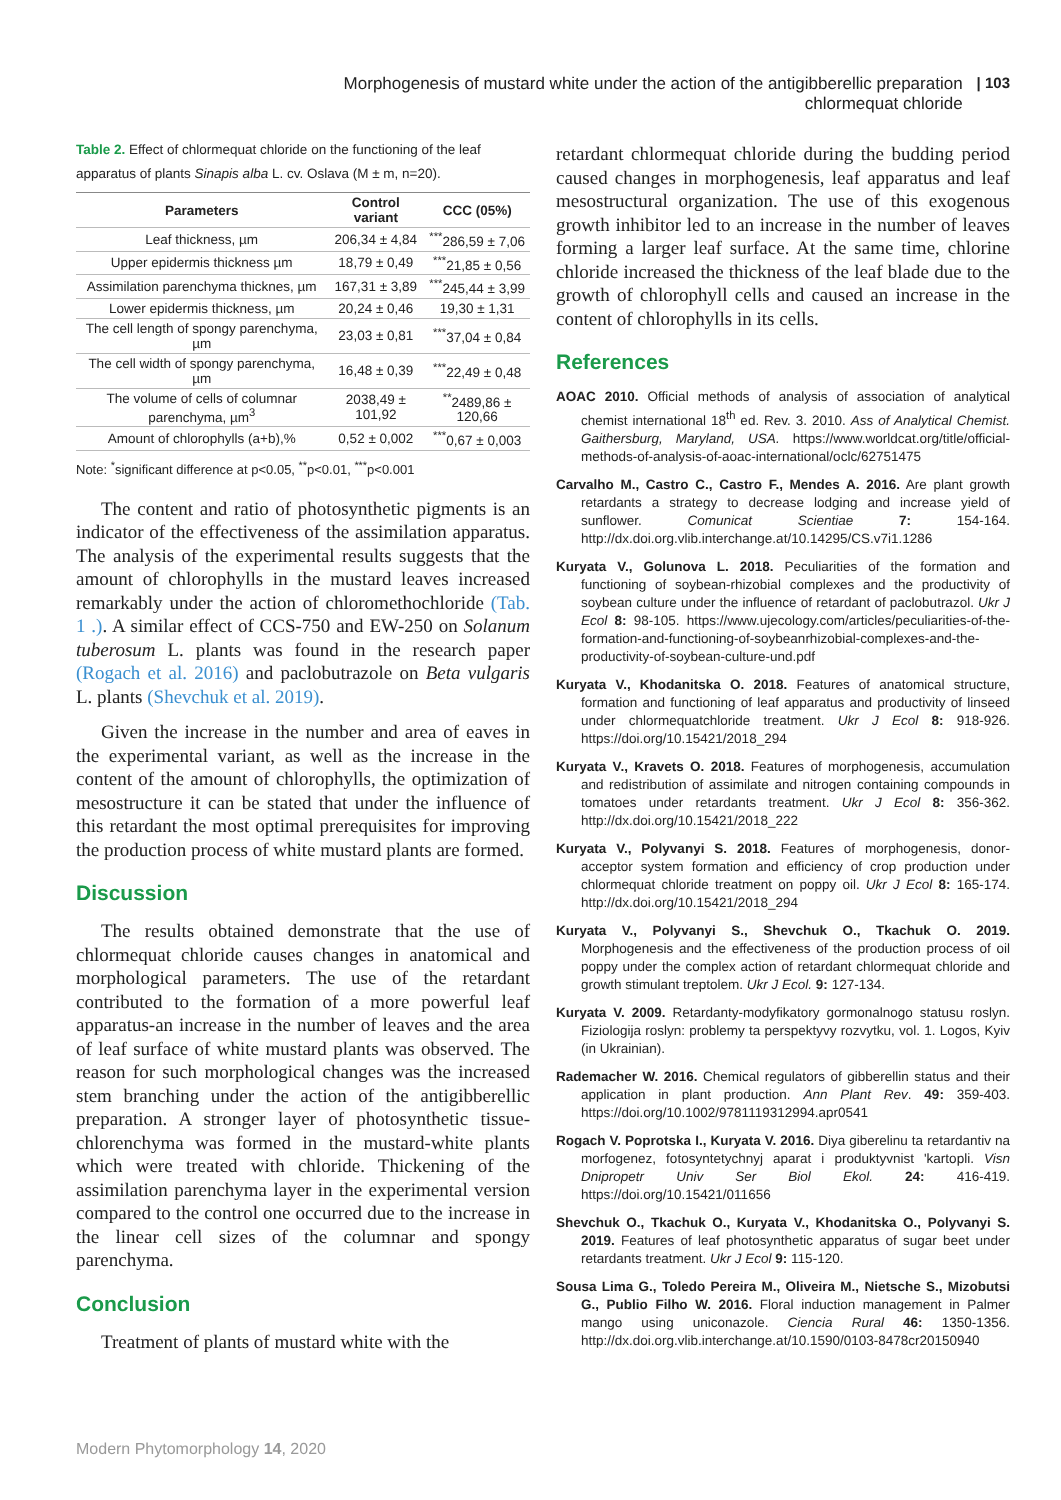Morphogenesis of mustard white under the action of the antigibberellic preparation
chlormequat chloride
| 103
Table 2. Effect of chlormequat chloride on the functioning of the leaf apparatus of plants Sinapis alba L. cv. Oslava (M ± m, n=20).
| Parameters | Control variant | CCC (05%) |
| --- | --- | --- |
| Leaf thickness, µm | 206,34 ± 4,84 | <sup>***</sup> 286,59 ± 7,06 |
| Upper epidermis thickness µm | 18,79 ± 0,49 | <sup>***</sup> 21,85 ± 0,56 |
| Assimilation parenchyma thicknes, µm | 167,31 ± 3,89 | <sup>***</sup> 245,44 ± 3,99 |
| Lower epidermis thickness, µm | 20,24 ± 0,46 | 19,30 ± 1,31 |
| The cell length of spongy parenchyma, µm | 23,03 ± 0,81 | <sup>***</sup> 37,04 ± 0,84 |
| The cell width of spongy parenchyma, µm | 16,48 ± 0,39 | <sup>***</sup> 22,49 ± 0,48 |
| The volume of cells of columnar parenchyma, µm<sup>3</sup> | 2038,49 ± 101,92 | <sup>**</sup> 2489,86 ± 120,66 |
| Amount of chlorophylls (a+b),% | 0,52 ± 0,002 | <sup>***</sup> 0,67 ± 0,003 |
Note: <sup>*</sup>significant difference at p<0.05, <sup>**</sup>p<0.01, <sup>***</sup>p<0.001
The content and ratio of photosynthetic pigments is an indicator of the effectiveness of the assimilation apparatus. The analysis of the experimental results suggests that the amount of chlorophylls in the mustard leaves increased remarkably under the action of chloromethochloride (Tab. 1 .). A similar effect of CCS-750 and EW-250 on Solanum tuberosum L. plants was found in the research paper (Rogach et al. 2016) and paclobutrazole on Beta vulgaris L. plants (Shevchuk et al. 2019).
Given the increase in the number and area of eaves in the experimental variant, as well as the increase in the content of the amount of chlorophylls, the optimization of mesostructure it can be stated that under the influence of this retardant the most optimal prerequisites for improving the production process of white mustard plants are formed.
Discussion
The results obtained demonstrate that the use of chlormequat chloride causes changes in anatomical and morphological parameters. The use of the retardant contributed to the formation of a more powerful leaf apparatus-an increase in the number of leaves and the area of leaf surface of white mustard plants was observed. The reason for such morphological changes was the increased stem branching under the action of the antigibberellic preparation. A stronger layer of photosynthetic tissue-chlorenchyma was formed in the mustard-white plants which were treated with chloride. Thickening of the assimilation parenchyma layer in the experimental version compared to the control one occurred due to the increase in the linear cell sizes of the columnar and spongy parenchyma.
Conclusion
Treatment of plants of mustard white with the
retardant chlormequat chloride during the budding period caused changes in morphogenesis, leaf apparatus and leaf mesostructural organization. The use of this exogenous growth inhibitor led to an increase in the number of leaves forming a larger leaf surface. At the same time, chlorine chloride increased the thickness of the leaf blade due to the growth of chlorophyll cells and caused an increase in the content of chlorophylls in its cells.
References
AOAC 2010. Official methods of analysis of association of analytical chemist international 18<sup>th</sup> ed. Rev. 3. 2010. Ass of Analytical Chemist. Gaithersburg, Maryland, USA. https://www.worldcat.org/title/official-methods-of-analysis-of-aoac-international/oclc/62751475
Carvalho M., Castro C., Castro F., Mendes A. 2016. Are plant growth retardants a strategy to decrease lodging and increase yield of sunflower. Comunicat Scientiae 7: 154-164. http://dx.doi.org.vlib.interchange.at/10.14295/CS.v7i1.1286
Kuryata V., Golunova L. 2018. Peculiarities of the formation and functioning of soybean-rhizobial complexes and the productivity of soybean culture under the influence of retardant of paclobutrazol. Ukr J Ecol 8: 98-105. https://www.ujecology.com/articles/peculiarities-of-the-formation-and-functioning-of-soybeanrhizobial-complexes-and-the-productivity-of-soybean-culture-und.pdf
Kuryata V., Khodanitska O. 2018. Features of anatomical structure, formation and functioning of leaf apparatus and productivity of linseed under chlormequatchloride treatment. Ukr J Ecol 8: 918-926. https://doi.org/10.15421/2018_294
Kuryata V., Kravets O. 2018. Features of morphogenesis, accumulation and redistribution of assimilate and nitrogen containing compounds in tomatoes under retardants treatment. Ukr J Ecol 8: 356-362. http://dx.doi.org/10.15421/2018_222
Kuryata V., Polyvanyi S. 2018. Features of morphogenesis, donor-acceptor system formation and efficiency of crop production under chlormequat chloride treatment on poppy oil. Ukr J Ecol 8: 165-174. http://dx.doi.org/10.15421/2018_294
Kuryata V., Polyvanyi S., Shevchuk O., Tkachuk O. 2019. Morphogenesis and the effectiveness of the production process of oil poppy under the complex action of retardant chlormequat chloride and growth stimulant treptolem. Ukr J Ecol. 9: 127-134.
Kuryata V. 2009. Retardanty-modyfikatory gormonalnogo statusu roslyn. Fiziologija roslyn: problemy ta perspektyvy rozvytku, vol. 1. Logos, Kyiv (in Ukrainian).
Rademacher W. 2016. Chemical regulators of gibberellin status and their application in plant production. Ann Plant Rev. 49: 359-403. https://doi.org/10.1002/9781119312994.apr0541
Rogach V. Poprotska I., Kuryata V. 2016. Diya giberelinu ta retardantiv na morfogenez, fotosyntetychnyj aparat i produktyvnist 'kartopli. Visn Dnipropetr Univ Ser Biol Ekol. 24: 416-419. https://doi.org/10.15421/011656
Shevchuk O., Tkachuk O., Kuryata V., Khodanitska O., Polyvanyi S. 2019. Features of leaf photosynthetic apparatus of sugar beet under retardants treatment. Ukr J Ecol 9: 115-120.
Sousa Lima G., Toledo Pereira M., Oliveira M., Nietsche S., Mizobutsi G., Publio Filho W. 2016. Floral induction management in Palmer mango using uniconazole. Ciencia Rural 46: 1350-1356. http://dx.doi.org.vlib.interchange.at/10.1590/0103-8478cr20150940
Modern Phytomorphology 14, 2020